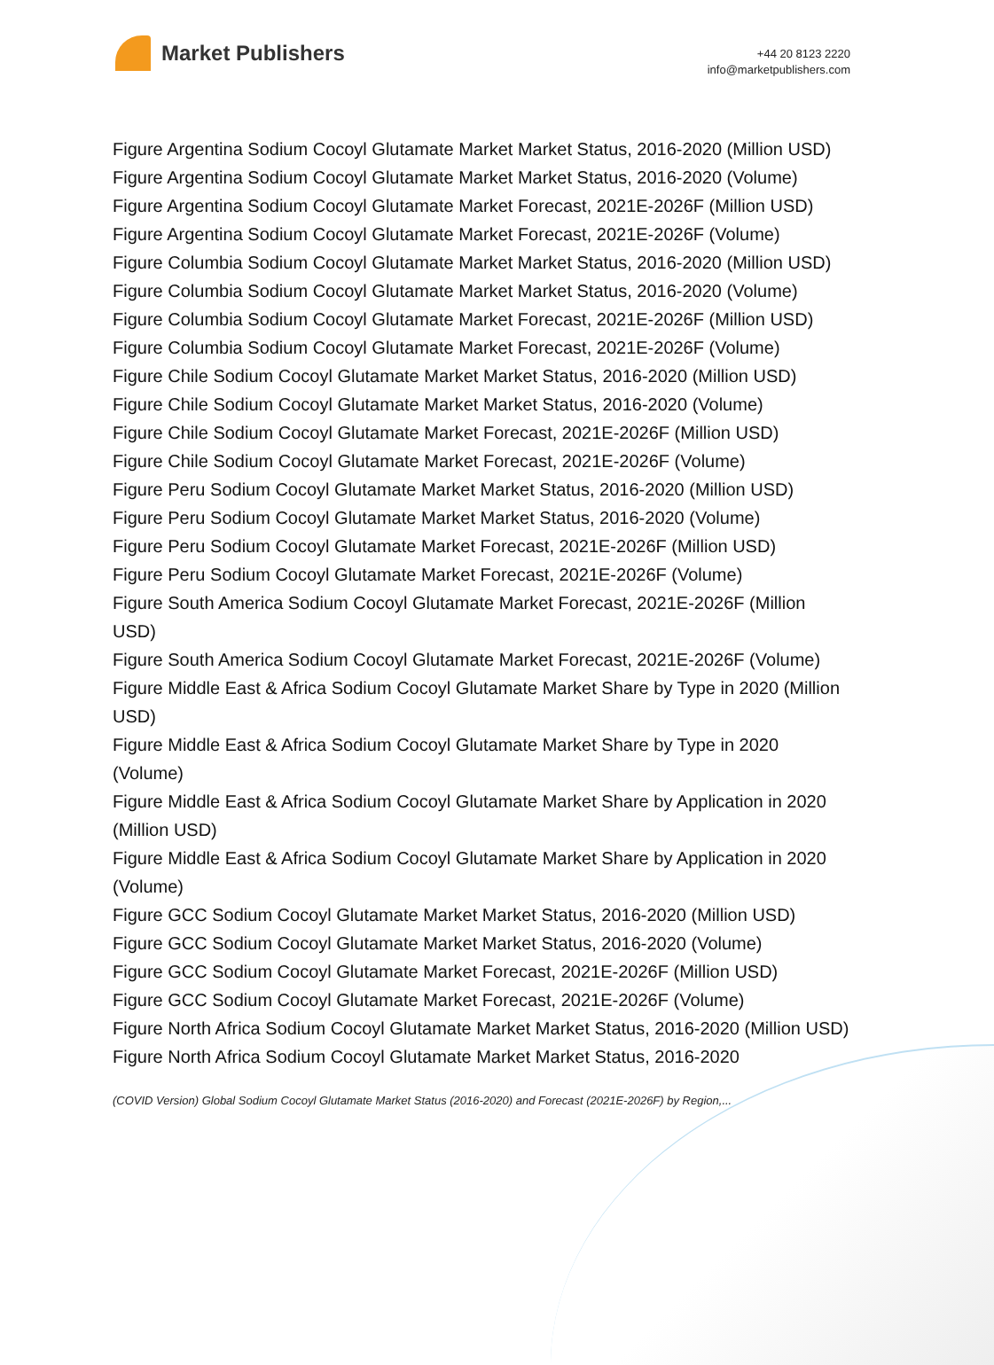Market Publishers
+44 20 8123 2220
info@marketpublishers.com
Figure Argentina Sodium Cocoyl Glutamate Market Market Status, 2016-2020 (Million USD)
Figure Argentina Sodium Cocoyl Glutamate Market Market Status, 2016-2020 (Volume)
Figure Argentina Sodium Cocoyl Glutamate Market Forecast, 2021E-2026F (Million USD)
Figure Argentina Sodium Cocoyl Glutamate Market Forecast, 2021E-2026F (Volume)
Figure Columbia Sodium Cocoyl Glutamate Market Market Status, 2016-2020 (Million USD)
Figure Columbia Sodium Cocoyl Glutamate Market Market Status, 2016-2020 (Volume)
Figure Columbia Sodium Cocoyl Glutamate Market Forecast, 2021E-2026F (Million USD)
Figure Columbia Sodium Cocoyl Glutamate Market Forecast, 2021E-2026F (Volume)
Figure Chile Sodium Cocoyl Glutamate Market Market Status, 2016-2020 (Million USD)
Figure Chile Sodium Cocoyl Glutamate Market Market Status, 2016-2020 (Volume)
Figure Chile Sodium Cocoyl Glutamate Market Forecast, 2021E-2026F (Million USD)
Figure Chile Sodium Cocoyl Glutamate Market Forecast, 2021E-2026F (Volume)
Figure Peru Sodium Cocoyl Glutamate Market Market Status, 2016-2020 (Million USD)
Figure Peru Sodium Cocoyl Glutamate Market Market Status, 2016-2020 (Volume)
Figure Peru Sodium Cocoyl Glutamate Market Forecast, 2021E-2026F (Million USD)
Figure Peru Sodium Cocoyl Glutamate Market Forecast, 2021E-2026F (Volume)
Figure South America Sodium Cocoyl Glutamate Market Forecast, 2021E-2026F (Million USD)
Figure South America Sodium Cocoyl Glutamate Market Forecast, 2021E-2026F (Volume)
Figure Middle East & Africa Sodium Cocoyl Glutamate Market Share by Type in 2020 (Million USD)
Figure Middle East & Africa Sodium Cocoyl Glutamate Market Share by Type in 2020 (Volume)
Figure Middle East & Africa Sodium Cocoyl Glutamate Market Share by Application in 2020 (Million USD)
Figure Middle East & Africa Sodium Cocoyl Glutamate Market Share by Application in 2020 (Volume)
Figure GCC Sodium Cocoyl Glutamate Market Market Status, 2016-2020 (Million USD)
Figure GCC Sodium Cocoyl Glutamate Market Market Status, 2016-2020 (Volume)
Figure GCC Sodium Cocoyl Glutamate Market Forecast, 2021E-2026F (Million USD)
Figure GCC Sodium Cocoyl Glutamate Market Forecast, 2021E-2026F (Volume)
Figure North Africa Sodium Cocoyl Glutamate Market Market Status, 2016-2020 (Million USD)
Figure North Africa Sodium Cocoyl Glutamate Market Market Status, 2016-2020
(COVID Version) Global Sodium Cocoyl Glutamate Market Status (2016-2020) and Forecast (2021E-2026F) by Region,...